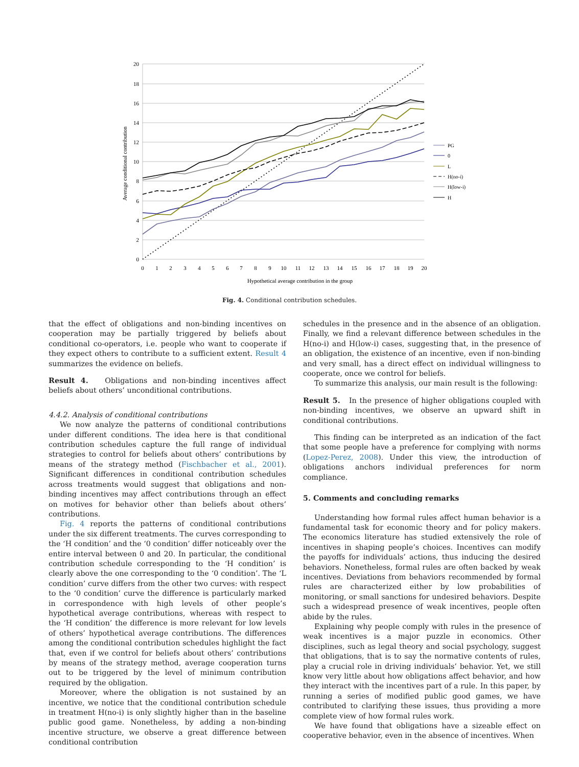20
18
16
14
12
10
8
6
4
2
0
0
1
2
3
4
5
6
7
8
9
10
11
12
13
14
15
16
17
18
19
20
Hypothetical average contribution in the group
Average conditional contribution
PG
0
L
H(no-i)
H(low-i)
H
Fig. 4. Conditional contribution schedules.
that the effect of obligations and non-binding incentives on cooperation may be partially triggered by beliefs about conditional co-operators, i.e. people who want to cooperate if they expect others to contribute to a sufficient extent. Result 4 summarizes the evidence on beliefs.
Result 4. Obligations and non-binding incentives affect beliefs about others’ unconditional contributions.
4.4.2. Analysis of conditional contributions
We now analyze the patterns of conditional contributions under different conditions. The idea here is that conditional contribution schedules capture the full range of individual strategies to control for beliefs about others’ contributions by means of the strategy method (Fischbacher et al., 2001). Significant differences in conditional contribution schedules across treatments would suggest that obligations and non-binding incentives may affect contributions through an effect on motives for behavior other than beliefs about others’ contributions.
Fig. 4 reports the patterns of conditional contributions under the six different treatments. The curves corresponding to the ‘H condition’ and the ‘0 condition’ differ noticeably over the entire interval between 0 and 20. In particular, the conditional contribution schedule corresponding to the ‘H condition’ is clearly above the one corresponding to the ‘0 condition’. The ‘L condition’ curve differs from the other two curves: with respect to the ‘0 condition’ curve the difference is particularly marked in correspondence with high levels of other people’s hypothetical average contributions, whereas with respect to the ‘H condition’ the difference is more relevant for low levels of others’ hypothetical average contributions. The differences among the conditional contribution schedules highlight the fact that, even if we control for beliefs about others’ contributions by means of the strategy method, average cooperation turns out to be triggered by the level of minimum contribution required by the obligation.
Moreover, where the obligation is not sustained by an incentive, we notice that the conditional contribution schedule in treatment H(no-i) is only slightly higher than in the baseline public good game. Nonetheless, by adding a non-binding incentive structure, we observe a great difference between conditional contribution
schedules in the presence and in the absence of an obligation. Finally, we find a relevant difference between schedules in the H(no-i) and H(low-i) cases, suggesting that, in the presence of an obligation, the existence of an incentive, even if non-binding and very small, has a direct effect on individual willingness to cooperate, once we control for beliefs.
To summarize this analysis, our main result is the following:
Result 5. In the presence of higher obligations coupled with non-binding incentives, we observe an upward shift in conditional contributions.
This finding can be interpreted as an indication of the fact that some people have a preference for complying with norms (Lopez-Perez, 2008). Under this view, the introduction of obligations anchors individual preferences for norm compliance.
5. Comments and concluding remarks
Understanding how formal rules affect human behavior is a fundamental task for economic theory and for policy makers. The economics literature has studied extensively the role of incentives in shaping people’s choices. Incentives can modify the payoffs for individuals’ actions, thus inducing the desired behaviors. Nonetheless, formal rules are often backed by weak incentives. Deviations from behaviors recommended by formal rules are characterized either by low probabilities of monitoring, or small sanctions for undesired behaviors. Despite such a widespread presence of weak incentives, people often abide by the rules.
Explaining why people comply with rules in the presence of weak incentives is a major puzzle in economics. Other disciplines, such as legal theory and social psychology, suggest that obligations, that is to say the normative contents of rules, play a crucial role in driving individuals’ behavior. Yet, we still know very little about how obligations affect behavior, and how they interact with the incentives part of a rule. In this paper, by running a series of modified public good games, we have contributed to clarifying these issues, thus providing a more complete view of how formal rules work.
We have found that obligations have a sizeable effect on cooperative behavior, even in the absence of incentives. When